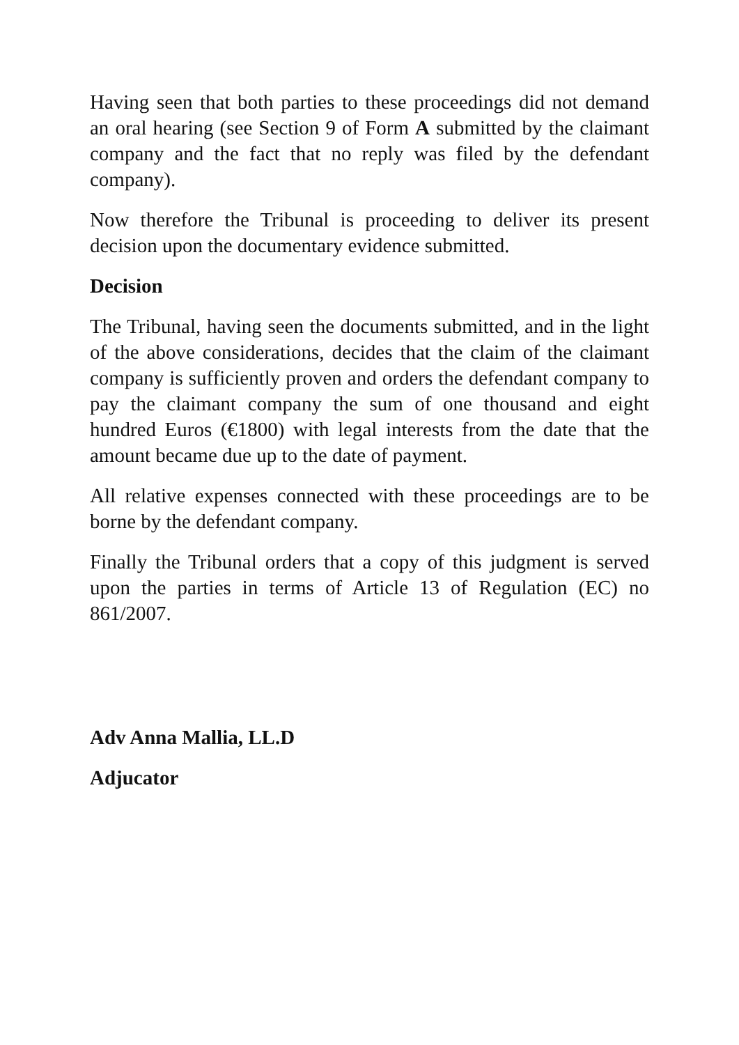Having seen that both parties to these proceedings did not demand an oral hearing (see Section 9 of Form A submitted by the claimant company and the fact that no reply was filed by the defendant company).
Now therefore the Tribunal is proceeding to deliver its present decision upon the documentary evidence submitted.
Decision
The Tribunal, having seen the documents submitted, and in the light of the above considerations, decides that the claim of the claimant company is sufficiently proven and orders the defendant company to pay the claimant company the sum of one thousand and eight hundred Euros (€1800) with legal interests from the date that the amount became due up to the date of payment.
All relative expenses connected with these proceedings are to be borne by the defendant company.
Finally the Tribunal orders that a copy of this judgment is served upon the parties in terms of Article 13 of Regulation (EC) no 861/2007.
Adv Anna Mallia, LL.D
Adjucator